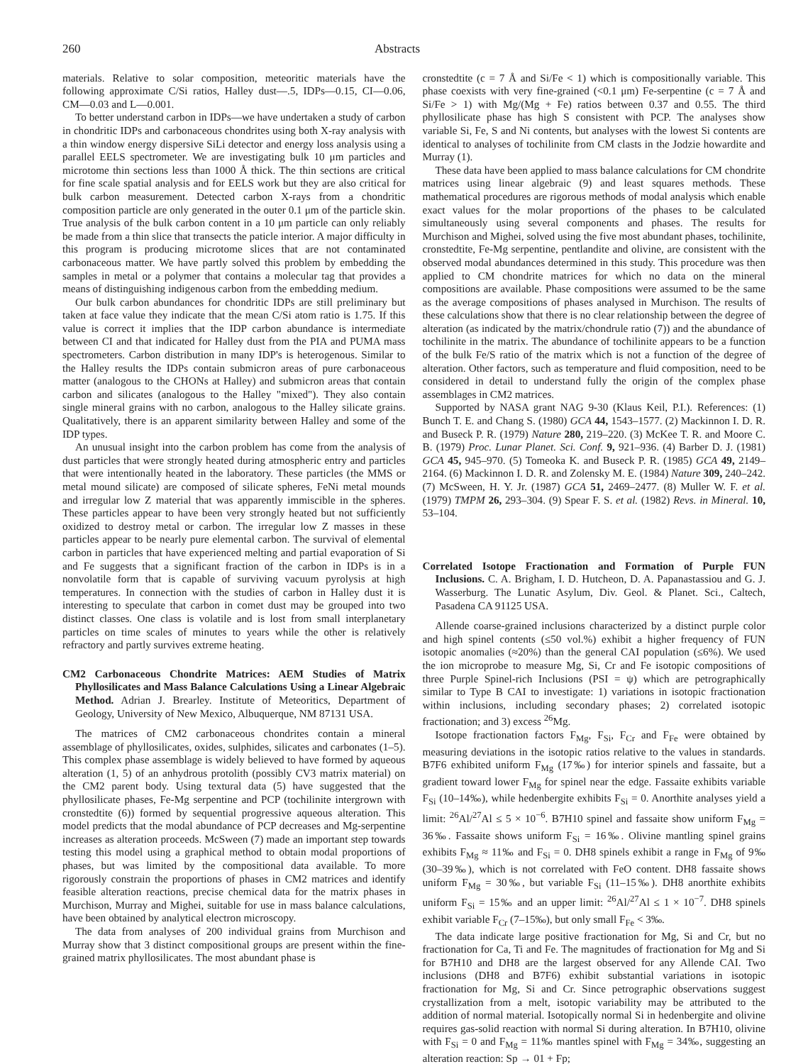260 Abstracts
materials. Relative to solar composition, meteoritic materials have the following approximate C/Si ratios, Halley dust—.5, IDPs—0.15, CI—0.06, CM—0.03 and L—0.001.
To better understand carbon in IDPs—we have undertaken a study of carbon in chondritic IDPs and carbonaceous chondrites using both X-ray analysis with a thin window energy dispersive SiLi detector and energy loss analysis using a parallel EELS spectrometer. We are investigating bulk 10 μm particles and microtome thin sections less than 1000 Å thick. The thin sections are critical for fine scale spatial analysis and for EELS work but they are also critical for bulk carbon measurement. Detected carbon X-rays from a chondritic composition particle are only generated in the outer 0.1 μm of the particle skin. True analysis of the bulk carbon content in a 10 μm particle can only reliably be made from a thin slice that transects the paticle interior. A major difficulty in this program is producing microtome slices that are not contaminated carbonaceous matter. We have partly solved this problem by embedding the samples in metal or a polymer that contains a molecular tag that provides a means of distinguishing indigenous carbon from the embedding medium.
Our bulk carbon abundances for chondritic IDPs are still preliminary but taken at face value they indicate that the mean C/Si atom ratio is 1.75. If this value is correct it implies that the IDP carbon abundance is intermediate between CI and that indicated for Halley dust from the PIA and PUMA mass spectrometers. Carbon distribution in many IDP's is heterogenous. Similar to the Halley results the IDPs contain submicron areas of pure carbonaceous matter (analogous to the CHONs at Halley) and submicron areas that contain carbon and silicates (analogous to the Halley "mixed"). They also contain single mineral grains with no carbon, analogous to the Halley silicate grains. Qualitatively, there is an apparent similarity between Halley and some of the IDP types.
An unusual insight into the carbon problem has come from the analysis of dust particles that were strongly heated during atmospheric entry and particles that were intentionally heated in the laboratory. These particles (the MMS or metal mound silicate) are composed of silicate spheres, FeNi metal mounds and irregular low Z material that was apparently immiscible in the spheres. These particles appear to have been very strongly heated but not sufficiently oxidized to destroy metal or carbon. The irregular low Z masses in these particles appear to be nearly pure elemental carbon. The survival of elemental carbon in particles that have experienced melting and partial evaporation of Si and Fe suggests that a significant fraction of the carbon in IDPs is in a nonvolatile form that is capable of surviving vacuum pyrolysis at high temperatures. In connection with the studies of carbon in Halley dust it is interesting to speculate that carbon in comet dust may be grouped into two distinct classes. One class is volatile and is lost from small interplanetary particles on time scales of minutes to years while the other is relatively refractory and partly survives extreme heating.
CM2 Carbonaceous Chondrite Matrices: AEM Studies of Matrix Phyllosilicates and Mass Balance Calculations Using a Linear Algebraic Method. Adrian J. Brearley. Institute of Meteoritics, Department of Geology, University of New Mexico, Albuquerque, NM 87131 USA.
The matrices of CM2 carbonaceous chondrites contain a mineral assemblage of phyllosilicates, oxides, sulphides, silicates and carbonates (1–5). This complex phase assemblage is widely believed to have formed by aqueous alteration (1, 5) of an anhydrous protolith (possibly CV3 matrix material) on the CM2 parent body. Using textural data (5) have suggested that the phyllosilicate phases, Fe-Mg serpentine and PCP (tochilinite intergrown with cronstedtite (6)) formed by sequential progressive aqueous alteration. This model predicts that the modal abundance of PCP decreases and Mg-serpentine increases as alteration proceeds. McSween (7) made an important step towards testing this model using a graphical method to obtain modal proportions of phases, but was limited by the compositional data available. To more rigorously constrain the proportions of phases in CM2 matrices and identify feasible alteration reactions, precise chemical data for the matrix phases in Murchison, Murray and Mighei, suitable for use in mass balance calculations, have been obtained by analytical electron microscopy.
The data from analyses of 200 individual grains from Murchison and Murray show that 3 distinct compositional groups are present within the fine-grained matrix phyllosilicates. The most abundant phase is
cronstedtite (c = 7 Å and Si/Fe < 1) which is compositionally variable. This phase coexists with very fine-grained (<0.1 μm) Fe-serpentine (c = 7 Å and Si/Fe > 1) with Mg/(Mg + Fe) ratios between 0.37 and 0.55. The third phyllosilicate phase has high S consistent with PCP. The analyses show variable Si, Fe, S and Ni contents, but analyses with the lowest Si contents are identical to analyses of tochilinite from CM clasts in the Jodzie howardite and Murray (1).
These data have been applied to mass balance calculations for CM chondrite matrices using linear algebraic (9) and least squares methods. These mathematical procedures are rigorous methods of modal analysis which enable exact values for the molar proportions of the phases to be calculated simultaneously using several components and phases. The results for Murchison and Mighei, solved using the five most abundant phases, tochilinite, cronstedtite, Fe-Mg serpentine, pentlandite and olivine, are consistent with the observed modal abundances determined in this study. This procedure was then applied to CM chondrite matrices for which no data on the mineral compositions are available. Phase compositions were assumed to be the same as the average compositions of phases analysed in Murchison. The results of these calculations show that there is no clear relationship between the degree of alteration (as indicated by the matrix/chondrule ratio (7)) and the abundance of tochilinite in the matrix. The abundance of tochilinite appears to be a function of the bulk Fe/S ratio of the matrix which is not a function of the degree of alteration. Other factors, such as temperature and fluid composition, need to be considered in detail to understand fully the origin of the complex phase assemblages in CM2 matrices.
Supported by NASA grant NAG 9-30 (Klaus Keil, P.I.). References: (1) Bunch T. E. and Chang S. (1980) GCA 44, 1543–1577. (2) Mackinnon I. D. R. and Buseck P. R. (1979) Nature 280, 219–220. (3) McKee T. R. and Moore C. B. (1979) Proc. Lunar Planet. Sci. Conf. 9, 921–936. (4) Barber D. J. (1981) GCA 45, 945–970. (5) Tomeoka K. and Buseck P. R. (1985) GCA 49, 2149–2164. (6) Mackinnon I. D. R. and Zolensky M. E. (1984) Nature 309, 240–242. (7) McSween, H. Y. Jr. (1987) GCA 51, 2469–2477. (8) Muller W. F. et al. (1979) TMPM 26, 293–304. (9) Spear F. S. et al. (1982) Revs. in Mineral. 10, 53–104.
Correlated Isotope Fractionation and Formation of Purple FUN Inclusions. C. A. Brigham, I. D. Hutcheon, D. A. Papanastassiou and G. J. Wasserburg. The Lunatic Asylum, Div. Geol. & Planet. Sci., Caltech, Pasadena CA 91125 USA.
Allende coarse-grained inclusions characterized by a distinct purple color and high spinel contents (≤50 vol.%) exhibit a higher frequency of FUN isotopic anomalies (≈20%) than the general CAI population (≤6%). We used the ion microprobe to measure Mg, Si, Cr and Fe isotopic compositions of three Purple Spinel-rich Inclusions (PSI = ψ) which are petrographically similar to Type B CAI to investigate: 1) variations in isotopic fractionation within inclusions, including secondary phases; 2) correlated isotopic fractionation; and 3) excess <sup>26</sup>Mg.
Isotope fractionation factors F<sub>Mg</sub>, F<sub>Si</sub>, F<sub>Cr</sub> and F<sub>Fe</sub> were obtained by measuring deviations in the isotopic ratios relative to the values in standards. B7F6 exhibited uniform F<sub>Mg</sub> (17‰) for interior spinels and fassaite, but a gradient toward lower F<sub>Mg</sub> for spinel near the edge. Fassaite exhibits variable F<sub>Si</sub> (10–14‰), while hedenbergite exhibits F<sub>Si</sub> = 0. Anorthite analyses yield a limit: <sup>26</sup>Al/<sup>27</sup>Al ≤ 5 × 10<sup>−6</sup>. B7H10 spinel and fassaite show uniform F<sub>Mg</sub> = 36‰. Fassaite shows uniform F<sub>Si</sub> = 16‰. Olivine mantling spinel grains exhibits F<sub>Mg</sub> ≈ 11‰ and F<sub>Si</sub> = 0. DH8 spinels exhibit a range in F<sub>Mg</sub> of 9‰ (30–39‰), which is not correlated with FeO content. DH8 fassaite shows uniform F<sub>Mg</sub> = 30‰, but variable F<sub>Si</sub> (11–15‰). DH8 anorthite exhibits uniform F<sub>Si</sub> = 15‰ and an upper limit: <sup>26</sup>Al/<sup>27</sup>Al ≤ 1 × 10<sup>−7</sup>. DH8 spinels exhibit variable F<sub>Cr</sub> (7–15‰), but only small F<sub>Fe</sub> < 3‰.
The data indicate large positive fractionation for Mg, Si and Cr, but no fractionation for Ca, Ti and Fe. The magnitudes of fractionation for Mg and Si for B7H10 and DH8 are the largest observed for any Allende CAI. Two inclusions (DH8 and B7F6) exhibit substantial variations in isotopic fractionation for Mg, Si and Cr. Since petrographic observations suggest crystallization from a melt, isotopic variability may be attributed to the addition of normal material. Isotopically normal Si in hedenbergite and olivine requires gas-solid reaction with normal Si during alteration. In B7H10, olivine with F<sub>Si</sub> = 0 and F<sub>Mg</sub> = 11‰ mantles spinel with F<sub>Mg</sub> = 34‰, suggesting an alteration reaction: Sp → 01 + Fp;